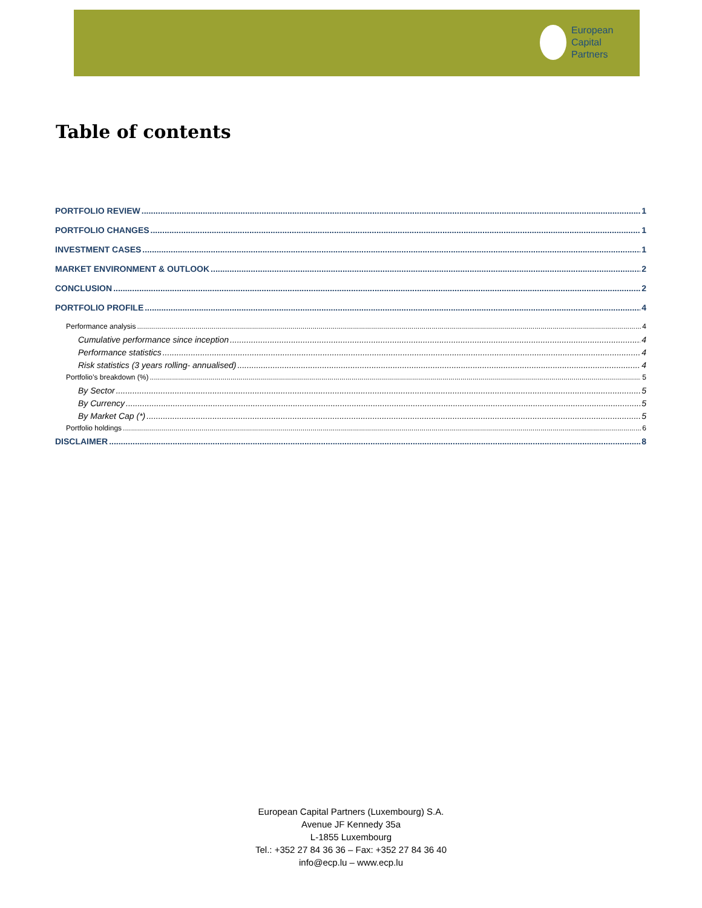European
Capital
Partners
Table of contents
PORTFOLIO REVIEW 1
PORTFOLIO CHANGES 1
INVESTMENT CASES 1
MARKET ENVIRONMENT & OUTLOOK 2
CONCLUSION 2
PORTFOLIO PROFILE 4
Performance analysis 4
Cumulative performance since inception 4
Performance statistics 4
Risk statistics (3 years rolling- annualised) 4
Portfolio’s breakdown (%) 5
By Sector 5
By Currency 5
By Market Cap (*) 5
Portfolio holdings 6
DISCLAIMER 8
European Capital Partners (Luxembourg) S.A.
Avenue JF Kennedy 35a
L-1855 Luxembourg
Tel.: +352 27 84 36 36 – Fax: +352 27 84 36 40
info@ecp.lu – www.ecp.lu